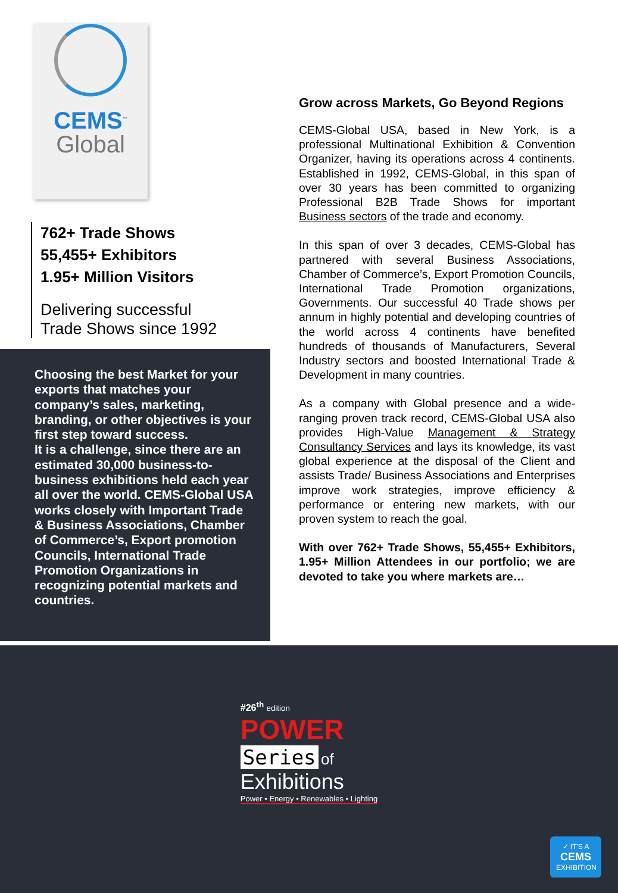CEMS<sup>™</sup>
Global
762+ Trade Shows
55,455+ Exhibitors
1.95+ Million Visitors
Delivering successful
Trade Shows since 1992
Choosing the best Market for your exports that matches your company’s sales, marketing, branding, or other objectives is your first step toward success.
It is a challenge, since there are an estimated 30,000 business-to-business exhibitions held each year all over the world. CEMS-Global USA works closely with Important Trade & Business Associations, Chamber of Commerce’s, Export promotion Councils, International Trade Promotion Organizations in recognizing potential markets and countries.
Grow across Markets, Go Beyond Regions
CEMS-Global USA, based in New York, is a professional Multinational Exhibition & Convention Organizer, having its operations across 4 continents. Established in 1992, CEMS-Global, in this span of over 30 years has been committed to organizing Professional B2B Trade Shows for important Business sectors of the trade and economy.
In this span of over 3 decades, CEMS-Global has partnered with several Business Associations, Chamber of Commerce’s, Export Promotion Councils, International Trade Promotion organizations, Governments. Our successful 40 Trade shows per annum in highly potential and developing countries of the world across 4 continents have benefited hundreds of thousands of Manufacturers, Several Industry sectors and boosted International Trade & Development in many countries.
As a company with Global presence and a wide-ranging proven track record, CEMS-Global USA also provides High-Value Management & Strategy Consultancy Services and lays its knowledge, its vast global experience at the disposal of the Client and assists Trade/ Business Associations and Enterprises improve work strategies, improve efficiency & performance or entering new markets, with our proven system to reach the goal.
With over 762+ Trade Shows, 55,455+ Exhibitors, 1.95+ Million Attendees in our portfolio; we are devoted to take you where markets are…
#26<sup>th</sup> edition
POWER
Series of
Exhibitions
Power • Energy • Renewables • Lighting
✓ IT'S A
CEMS
EXHIBITION